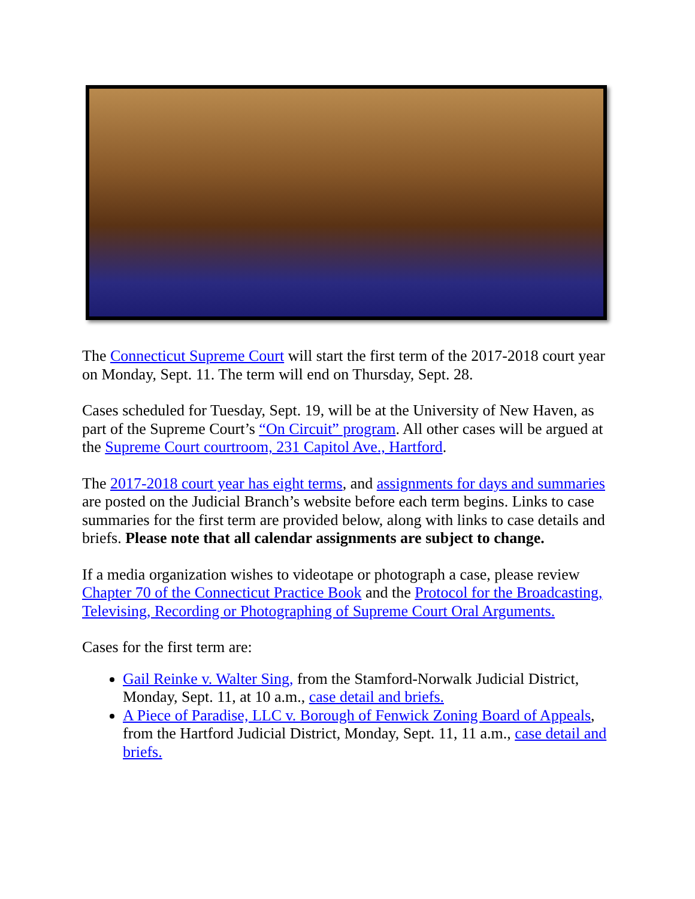The Connecticut Supreme Court will start the first term of the 2017-2018 court year on Monday, Sept. 11. The term will end on Thursday, Sept. 28.
Cases scheduled for Tuesday, Sept. 19, will be at the University of New Haven, as part of the Supreme Court’s “On Circuit” program. All other cases will be argued at the Supreme Court courtroom, 231 Capitol Ave., Hartford.
The 2017-2018 court year has eight terms, and assignments for days and summaries are posted on the Judicial Branch’s website before each term begins. Links to case summaries for the first term are provided below, along with links to case details and briefs. Please note that all calendar assignments are subject to change.
If a media organization wishes to videotape or photograph a case, please review Chapter 70 of the Connecticut Practice Book and the Protocol for the Broadcasting, Televising, Recording or Photographing of Supreme Court Oral Arguments.
Cases for the first term are:
Gail Reinke v. Walter Sing, from the Stamford-Norwalk Judicial District, Monday, Sept. 11, at 10 a.m., case detail and briefs.
A Piece of Paradise, LLC v. Borough of Fenwick Zoning Board of Appeals, from the Hartford Judicial District, Monday, Sept. 11, 11 a.m., case detail and briefs.